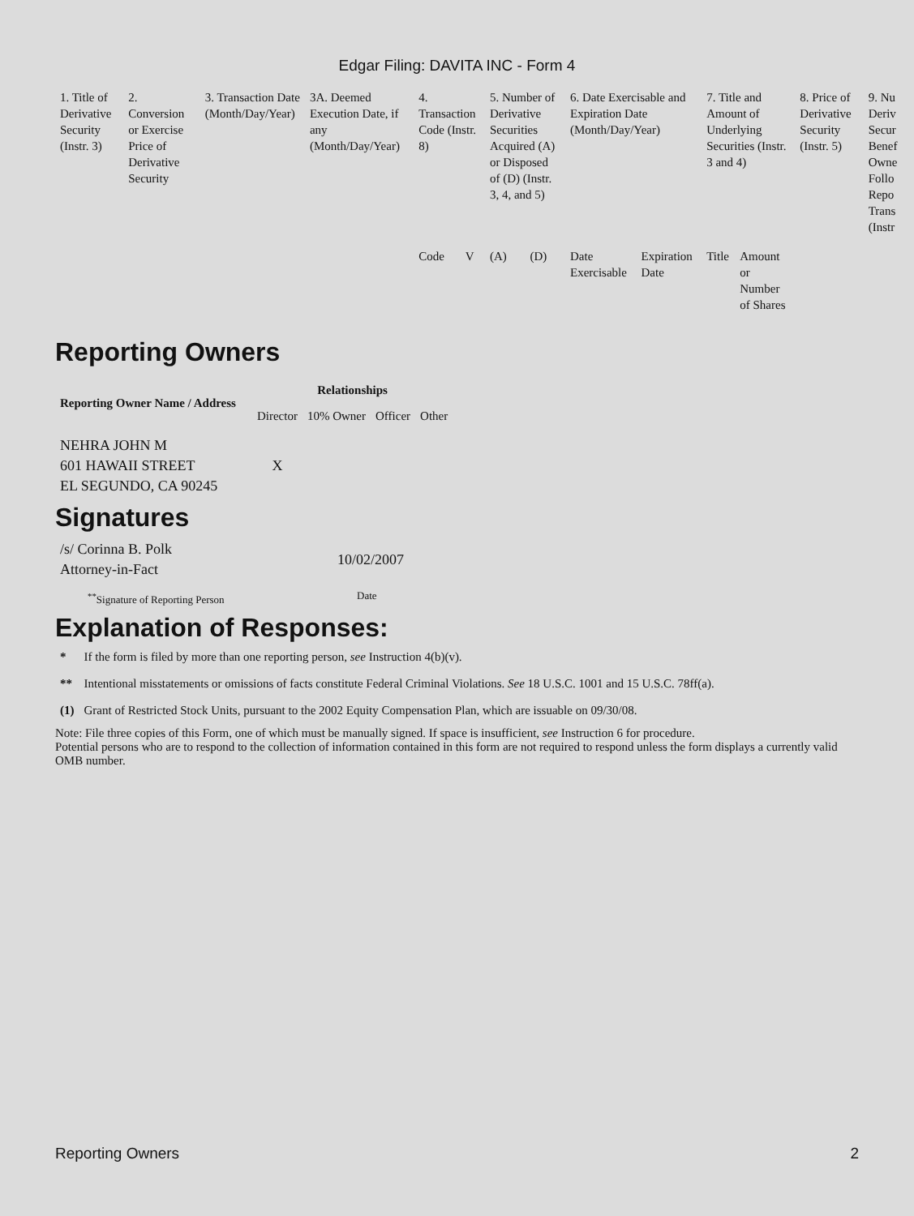Edgar Filing: DAVITA INC - Form 4
| 1. Title of Derivative Security (Instr. 3) | 2. Conversion or Exercise Price of Derivative Security | 3. Transaction Date (Month/Day/Year) | 3A. Deemed Execution Date, if any (Month/Day/Year) | 4. Transaction Code (Instr. 8) | | 5. Number of Derivative Securities Acquired (A) or Disposed of (D) (Instr. 3, 4, and 5) | | 6. Date Exercisable and Expiration Date (Month/Day/Year) | | 7. Title and Amount of Underlying Securities (Instr. 3 and 4) | | 8. Price of Derivative Security (Instr. 5) | 9. Nu Deriv Secur Benef Owne Follo Repo Trans (Instr |
| | | | | Code | V | (A) | (D) | Date Exercisable | Expiration Date | Title | Amount or Number of Shares | | |
Reporting Owners
| Reporting Owner Name / Address | Relationships | | | |
| --- | --- | --- | --- | --- |
| | Director | 10% Owner | Officer | Other |
| NEHRA JOHN M 601 HAWAII STREET EL SEGUNDO, CA 90245 | X | | | |
Signatures
| /s/ Corinna B. Polk Attorney-in-Fact | 10/02/2007 |
| <sup>**</sup> Signature of Reporting Person | Date |
Explanation of Responses:
| * | If the form is filed by more than one reporting person, see Instruction 4(b)(v). |
| ** | Intentional misstatements or omissions of facts constitute Federal Criminal Violations. See 18 U.S.C. 1001 and 15 U.S.C. 78ff(a). |
| (1) | Grant of Restricted Stock Units, pursuant to the 2002 Equity Compensation Plan, which are issuable on 09/30/08. |
Note: File three copies of this Form, one of which must be manually signed. If space is insufficient, see Instruction 6 for procedure.
Potential persons who are to respond to the collection of information contained in this form are not required to respond unless the form displays a currently valid OMB number.
Reporting Owners 2